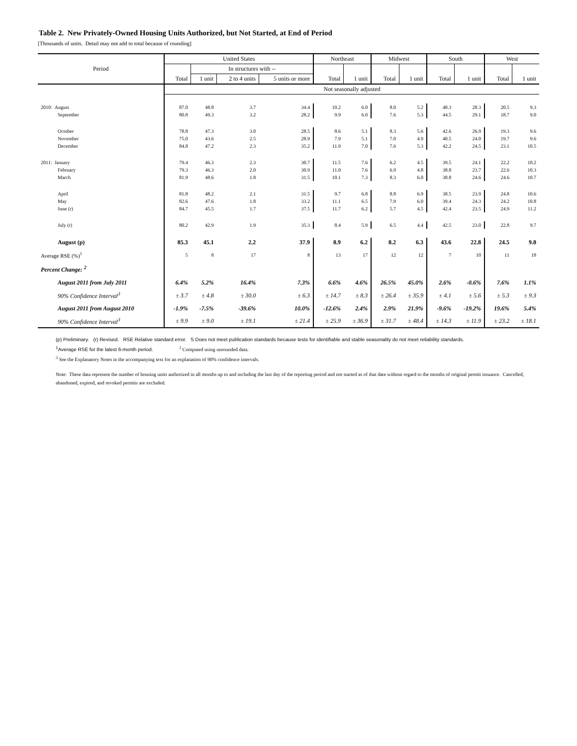Table 2. New Privately-Owned Housing Units Authorized, but Not Started, at End of Period
[Thousands of units. Detail may not add to total because of rounding]
| Period | United States | | | | Northeast | | Midwest | | South | | West | |
| --- | --- | --- | --- | --- | --- | --- | --- | --- | --- | --- | --- | --- |
| | Total | In structures with -- | | | | | | | | | | |
| | | 1 unit | 2 to 4 units | 5 units or more | Total | 1 unit | Total | 1 unit | Total | 1 unit | Total | 1 unit |
| | Not seasonally adjusted | | | | | | | | | | | |
| 2010: August | 87.0 | 48.8 | 3.7 | 34.4 | 10.2 | 6.0 | 8.0 | 5.2 | 48.3 | 28.3 | 20.5 | 9.3 |
| September | 80.8 | 49.3 | 3.2 | 28.2 | 9.9 | 6.0 | 7.6 | 5.3 | 44.5 | 29.1 | 18.7 | 9.0 |
| October | 78.8 | 47.3 | 3.0 | 28.5 | 8.6 | 5.1 | 8.3 | 5.6 | 42.6 | 26.9 | 19.3 | 9.6 |
| November | 75.0 | 43.6 | 2.5 | 28.9 | 7.9 | 5.1 | 7.0 | 4.9 | 40.5 | 24.0 | 19.7 | 9.6 |
| December | 84.8 | 47.2 | 2.3 | 35.2 | 11.9 | 7.0 | 7.6 | 5.3 | 42.2 | 24.5 | 23.1 | 10.5 |
| 2011: January | 79.4 | 46.3 | 2.3 | 30.7 | 11.5 | 7.6 | 6.2 | 4.5 | 39.5 | 24.1 | 22.2 | 10.2 |
| February | 79.3 | 46.3 | 2.0 | 30.9 | 11.0 | 7.6 | 6.9 | 4.8 | 38.8 | 23.7 | 22.6 | 10.3 |
| March | 81.9 | 48.6 | 1.8 | 31.5 | 10.1 | 7.3 | 8.3 | 6.0 | 38.8 | 24.6 | 24.6 | 10.7 |
| April | 81.8 | 48.2 | 2.1 | 31.5 | 9.7 | 6.8 | 8.8 | 6.9 | 38.5 | 23.9 | 24.8 | 10.6 |
| May | 82.6 | 47.6 | 1.8 | 33.2 | 11.1 | 6.5 | 7.9 | 6.0 | 39.4 | 24.3 | 24.2 | 10.8 |
| June (r) | 84.7 | 45.5 | 1.7 | 37.5 | 11.7 | 6.2 | 5.7 | 4.5 | 42.4 | 23.5 | 24.9 | 11.2 |
| July (r) | 80.2 | 42.9 | 1.9 | 35.3 | 8.4 | 5.9 | 6.5 | 4.4 | 42.5 | 23.0 | 22.8 | 9.7 |
| August (p) | 85.3 | 45.1 | 2.2 | 37.9 | 8.9 | 6.2 | 8.2 | 6.3 | 43.6 | 22.8 | 24.5 | 9.8 |
| Average RSE (%)<sup>1</sup> | 5 | 8 | 17 | 8 | 13 | 17 | 12 | 12 | 7 | 10 | 11 | 18 |
| Percent Change: <sup>2</sup> | | | | | | | | | | | | |
| August 2011 from July 2011 | 6.4% | 5.2% | 16.4% | 7.3% | 6.6% | 4.6% | 26.5% | 45.0% | 2.6% | -0.6% | 7.6% | 1.1% |
| 90% Confidence Interval<sup>3</sup> | ± 3.7 | ± 4.8 | ± 30.0 | ± 6.3 | ± 14.7 | ± 8.3 | ± 26.4 | ± 35.9 | ± 4.1 | ± 5.6 | ± 5.3 | ± 9.3 |
| August 2011 from August 2010 | -1.9% | -7.5% | -39.6% | 10.0% | -12.6% | 2.4% | 2.9% | 21.9% | -9.6% | -19.2% | 19.6% | 5.4% |
| 90% Confidence Interval<sup>3</sup> | ± 9.9 | ± 9.0 | ± 19.1 | ± 21.4 | ± 25.9 | ± 36.9 | ± 31.7 | ± 48.4 | ± 14.3 | ± 11.9 | ± 23.2 | ± 18.1 |
(p) Preliminary. (r) Revised. RSE Relative standard error. S Does not meet publication standards because tests for identifiable and stable seasonality do not meet reliability standards.
<sup>1</sup> Average RSE for the latest 6-month period. <sup>2</sup> Computed using unrounded data.
<sup>3</sup> See the Explanatory Notes in the accompanying text for an explanation of 90% confidence intervals.
Note: These data represent the number of housing units authorized in all months up to and including the last day of the reporting period and not started as of that date without regard to the months of original permit issuance. Cancelled, abandoned, expired, and revoked permits are excluded.